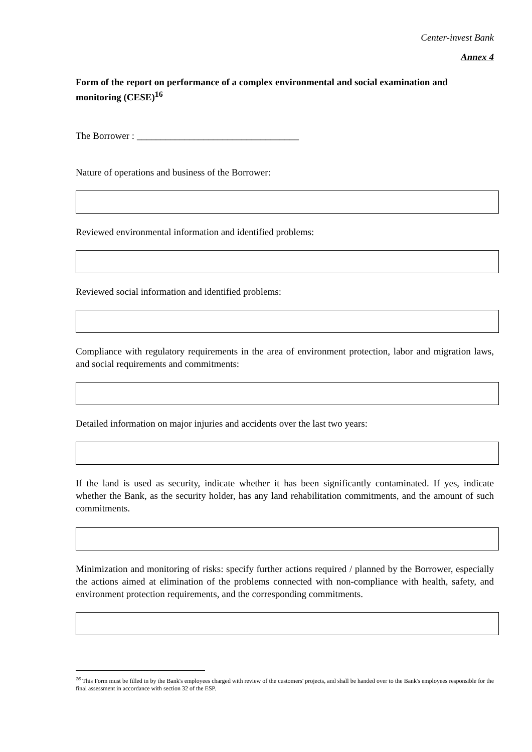Center-invest Bank
Annex 4
Form of the report on performance of a complex environmental and social examination and monitoring (CESE)<sup>16</sup>
The Borrower : __________________________________
Nature of operations and business of the Borrower:
Reviewed environmental information and identified problems:
Reviewed social information and identified problems:
Compliance with regulatory requirements in the area of environment protection, labor and migration laws, and social requirements and commitments:
Detailed information on major injuries and accidents over the last two years:
If the land is used as security, indicate whether it has been significantly contaminated. If yes, indicate whether the Bank, as the security holder, has any land rehabilitation commitments, and the amount of such commitments.
Minimization and monitoring of risks: specify further actions required / planned by the Borrower, especially the actions aimed at elimination of the problems connected with non-compliance with health, safety, and environment protection requirements, and the corresponding commitments.
<sup>16</sup> This Form must be filled in by the Bank's employees charged with review of the customers' projects, and shall be handed over to the Bank's employees responsible for the final assessment in accordance with section 32 of the ESP.